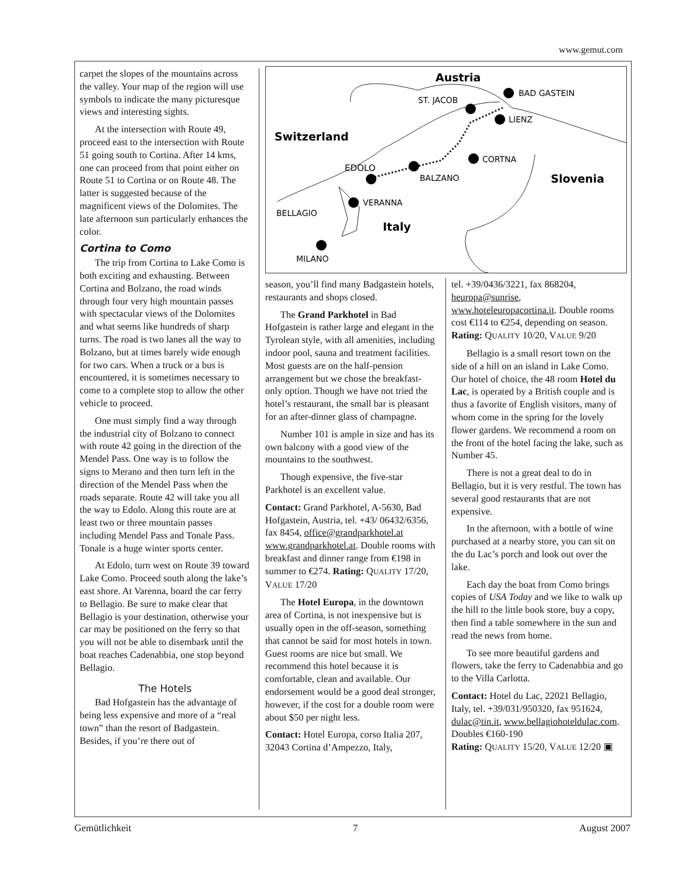www.gemut.com
carpet the slopes of the mountains across the valley. Your map of the region will use symbols to indicate the many picturesque views and interesting sights.
At the intersection with Route 49, proceed east to the intersection with Route 51 going south to Cortina. After 14 kms, one can proceed from that point either on Route 51 to Cortina or on Route 48. The latter is suggested because of the magnificent views of the Dolomites. The late afternoon sun particularly enhances the color.
Cortina to Como
The trip from Cortina to Lake Como is both exciting and exhausting. Between Cortina and Bolzano, the road winds through four very high mountain passes with spectacular views of the Dolomites and what seems like hundreds of sharp turns. The road is two lanes all the way to Bolzano, but at times barely wide enough for two cars. When a truck or a bus is encountered, it is sometimes necessary to come to a complete stop to allow the other vehicle to proceed.
One must simply find a way through the industrial city of Bolzano to connect with route 42 going in the direction of the Mendel Pass. One way is to follow the signs to Merano and then turn left in the direction of the Mendel Pass when the roads separate. Route 42 will take you all the way to Edolo. Along this route are at least two or three mountain passes including Mendel Pass and Tonale Pass. Tonale is a huge winter sports center.
At Edolo, turn west on Route 39 toward Lake Como. Proceed south along the lake’s east shore. At Varenna, board the car ferry to Bellagio. Be sure to make clear that Bellagio is your destination, otherwise your car may be positioned on the ferry so that you will not be able to disembark until the boat reaches Cadenabbia, one stop beyond Bellagio.
The Hotels
Bad Hofgastein has the advantage of being less expensive and more of a “real town” than the resort of Badgastein. Besides, if you’re there out of
Austria
BAD GASTEIN
ST. JACOB
LIENZ
Switzerland
CORTNA
EDOLO
BALZANO
Slovenia
VERANNA
BELLAGIO
Italy
MILANO
season, you’ll find many Badgastein hotels, restaurants and shops closed.
The Grand Parkhotel in Bad Hofgastein is rather large and elegant in the Tyrolean style, with all amenities, including indoor pool, sauna and treatment facilities. Most guests are on the half-pension arrangement but we chose the breakfast-only option. Though we have not tried the hotel’s restaurant, the small bar is pleasant for an after-dinner glass of champagne.
Number 101 is ample in size and has its own balcony with a good view of the mountains to the southwest.
Though expensive, the five-star Parkhotel is an excellent value.
Contact: Grand Parkhotel, A-5630, Bad Hofgastein, Austria, tel. +43/ 06432/6356, fax 8454, office@grandparkhotel.at www.grandparkhotel.at. Double rooms with breakfast and dinner range from €198 in summer to €274. Rating: QUALITY 17/20, VALUE 17/20
The Hotel Europa, in the downtown area of Cortina, is not inexpensive but is usually open in the off-season, something that cannot be said for most hotels in town. Guest rooms are nice but small. We recommend this hotel because it is comfortable, clean and available. Our endorsement would be a good deal stronger, however, if the cost for a double room were about $50 per night less.
Contact: Hotel Europa, corso Italia 207, 32043 Cortina d’Ampezzo, Italy,
tel. +39/0436/3221, fax 868204, heuropa@sunrise, www.hoteleuropacortina.it. Double rooms cost €114 to €254, depending on season.
Rating: QUALITY 10/20, VALUE 9/20
Bellagio is a small resort town on the side of a hill on an island in Lake Como. Our hotel of choice, the 48 room Hotel du Lac, is operated by a British couple and is thus a favorite of English visitors, many of whom come in the spring for the lovely flower gardens. We recommend a room on the front of the hotel facing the lake, such as Number 45.
There is not a great deal to do in Bellagio, but it is very restful. The town has several good restaurants that are not expensive.
In the afternoon, with a bottle of wine purchased at a nearby store, you can sit on the du Lac’s porch and look out over the lake.
Each day the boat from Como brings copies of USA Today and we like to walk up the hill to the little book store, buy a copy, then find a table somewhere in the sun and read the news from home.
To see more beautiful gardens and flowers, take the ferry to Cadenabbia and go to the Villa Carlotta.
Contact: Hotel du Lac, 22021 Bellagio, Italy, tel. +39/031/950320, fax 951624, dulac@tin.it, www.bellagiohoteldulac.com. Doubles €160-190
Rating: QUALITY 15/20, VALUE 12/20 ▣
Gemütlichkeit 7 August 2007